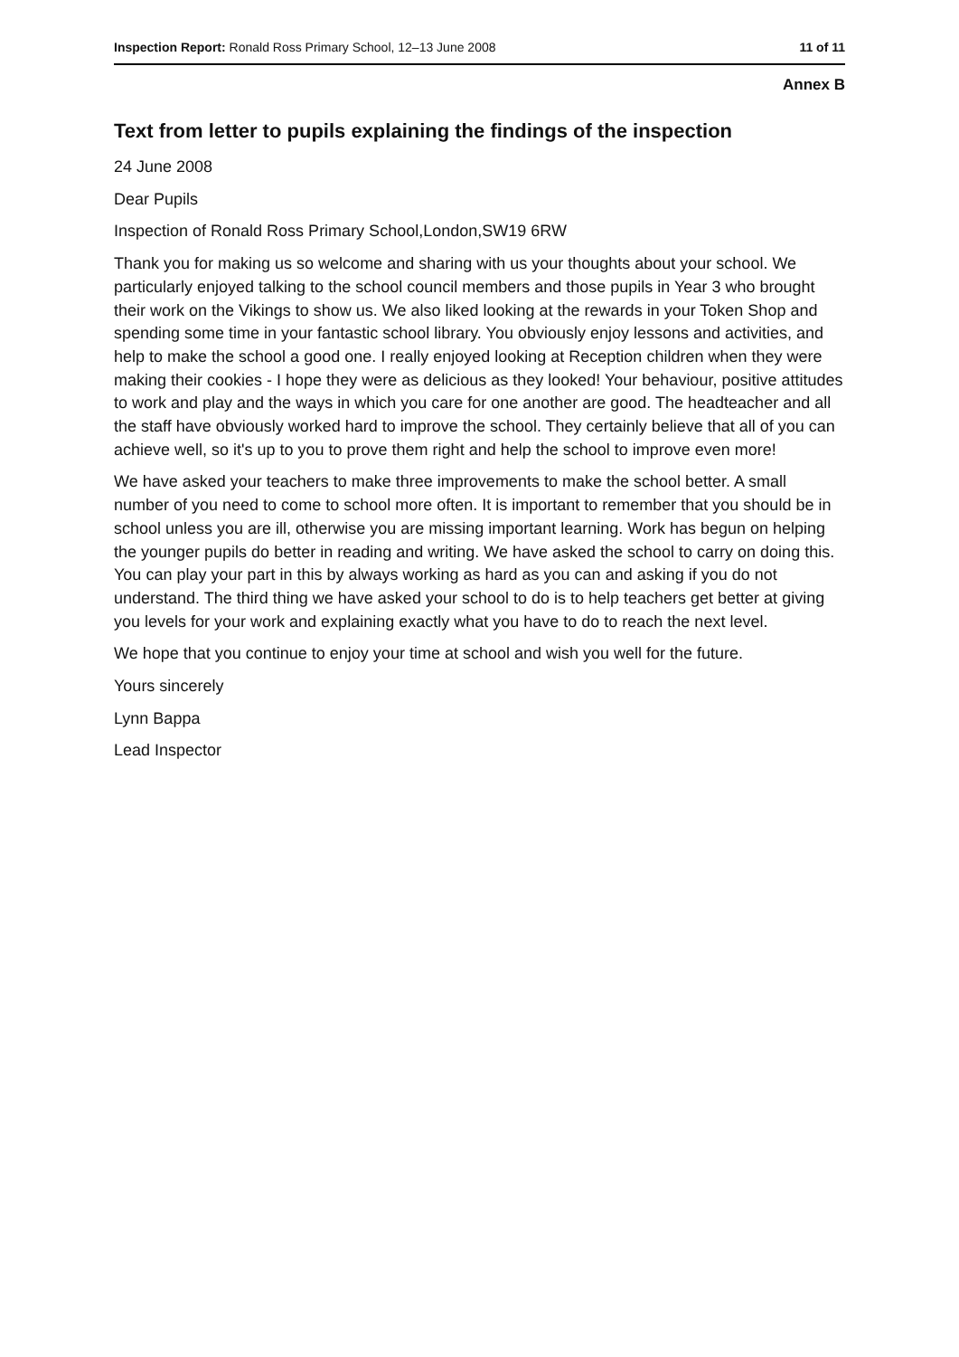Inspection Report: Ronald Ross Primary School, 12–13 June 2008 11 of 11
Annex B
Text from letter to pupils explaining the findings of the inspection
24 June 2008
Dear Pupils
Inspection of Ronald Ross Primary School,London,SW19 6RW
Thank you for making us so welcome and sharing with us your thoughts about your school. We particularly enjoyed talking to the school council members and those pupils in Year 3 who brought their work on the Vikings to show us. We also liked looking at the rewards in your Token Shop and spending some time in your fantastic school library. You obviously enjoy lessons and activities, and help to make the school a good one. I really enjoyed looking at Reception children when they were making their cookies - I hope they were as delicious as they looked! Your behaviour, positive attitudes to work and play and the ways in which you care for one another are good. The headteacher and all the staff have obviously worked hard to improve the school. They certainly believe that all of you can achieve well, so it's up to you to prove them right and help the school to improve even more!
We have asked your teachers to make three improvements to make the school better. A small number of you need to come to school more often. It is important to remember that you should be in school unless you are ill, otherwise you are missing important learning. Work has begun on helping the younger pupils do better in reading and writing. We have asked the school to carry on doing this. You can play your part in this by always working as hard as you can and asking if you do not understand. The third thing we have asked your school to do is to help teachers get better at giving you levels for your work and explaining exactly what you have to do to reach the next level.
We hope that you continue to enjoy your time at school and wish you well for the future.
Yours sincerely
Lynn Bappa
Lead Inspector